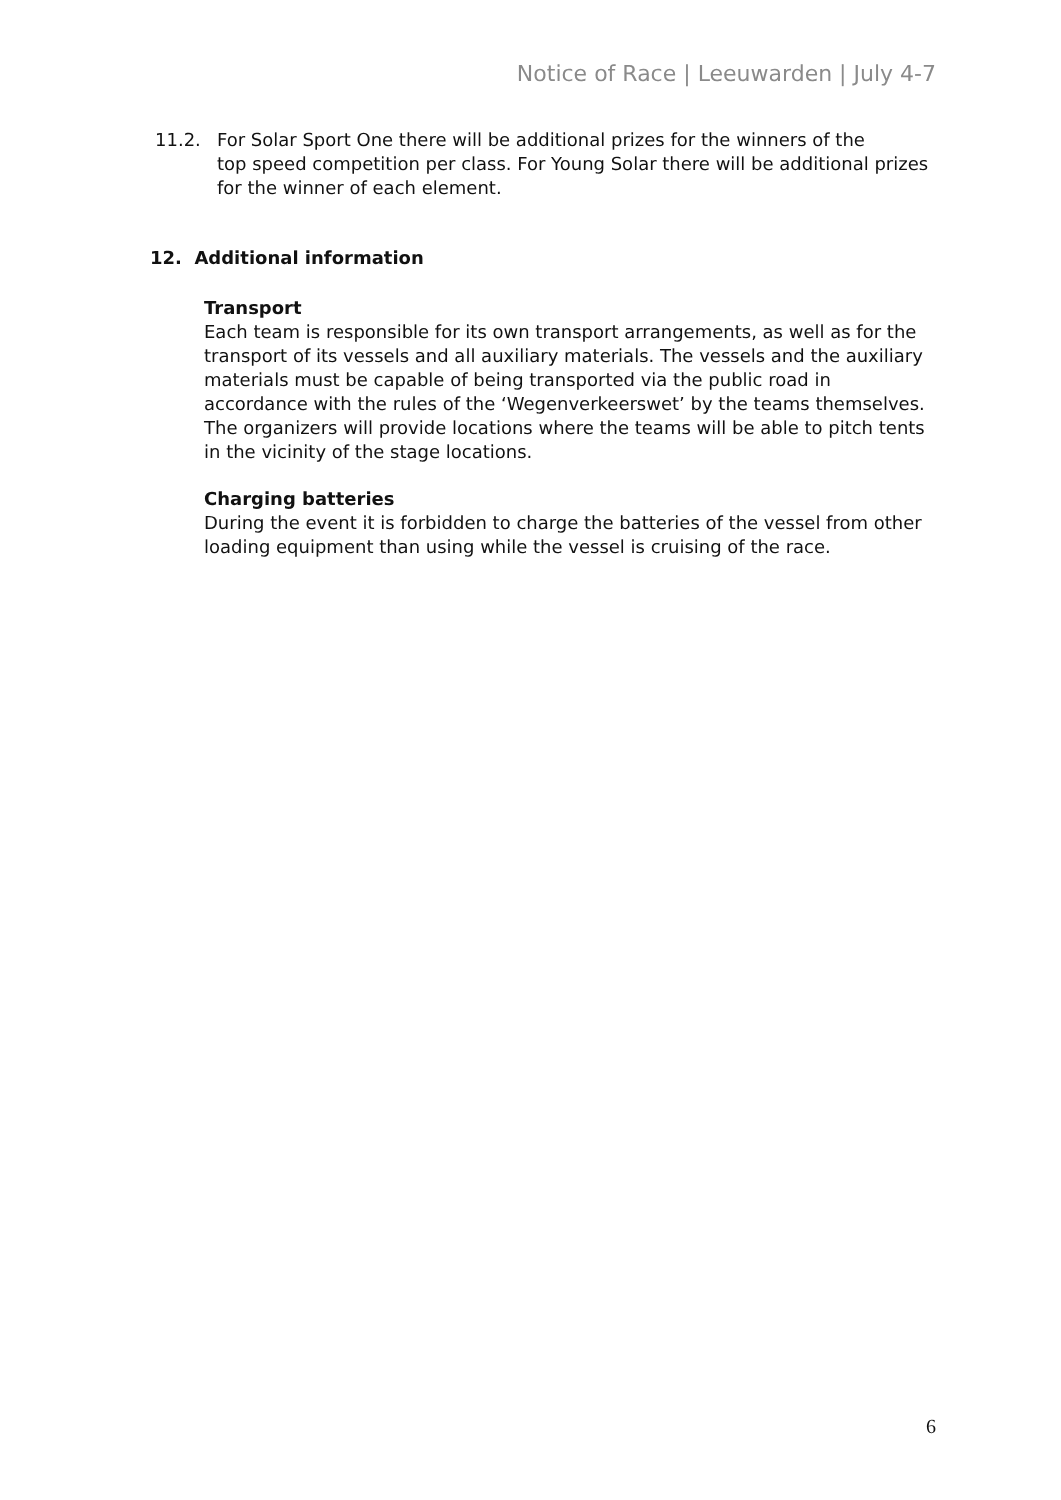Notice of Race | Leeuwarden | July 4-7
11.2. For Solar Sport One there will be additional prizes for the winners of the
top speed competition per class. For Young Solar there will be additional prizes for the winner of each element.
12. Additional information
Transport
Each team is responsible for its own transport arrangements, as well as for the transport of its vessels and all auxiliary materials. The vessels and the auxiliary materials must be capable of being transported via the public road in accordance with the rules of the ‘Wegenverkeerswet’ by the teams themselves. The organizers will provide locations where the teams will be able to pitch tents in the vicinity of the stage locations.
Charging batteries
During the event it is forbidden to charge the batteries of the vessel from other loading equipment than using while the vessel is cruising of the race.
6